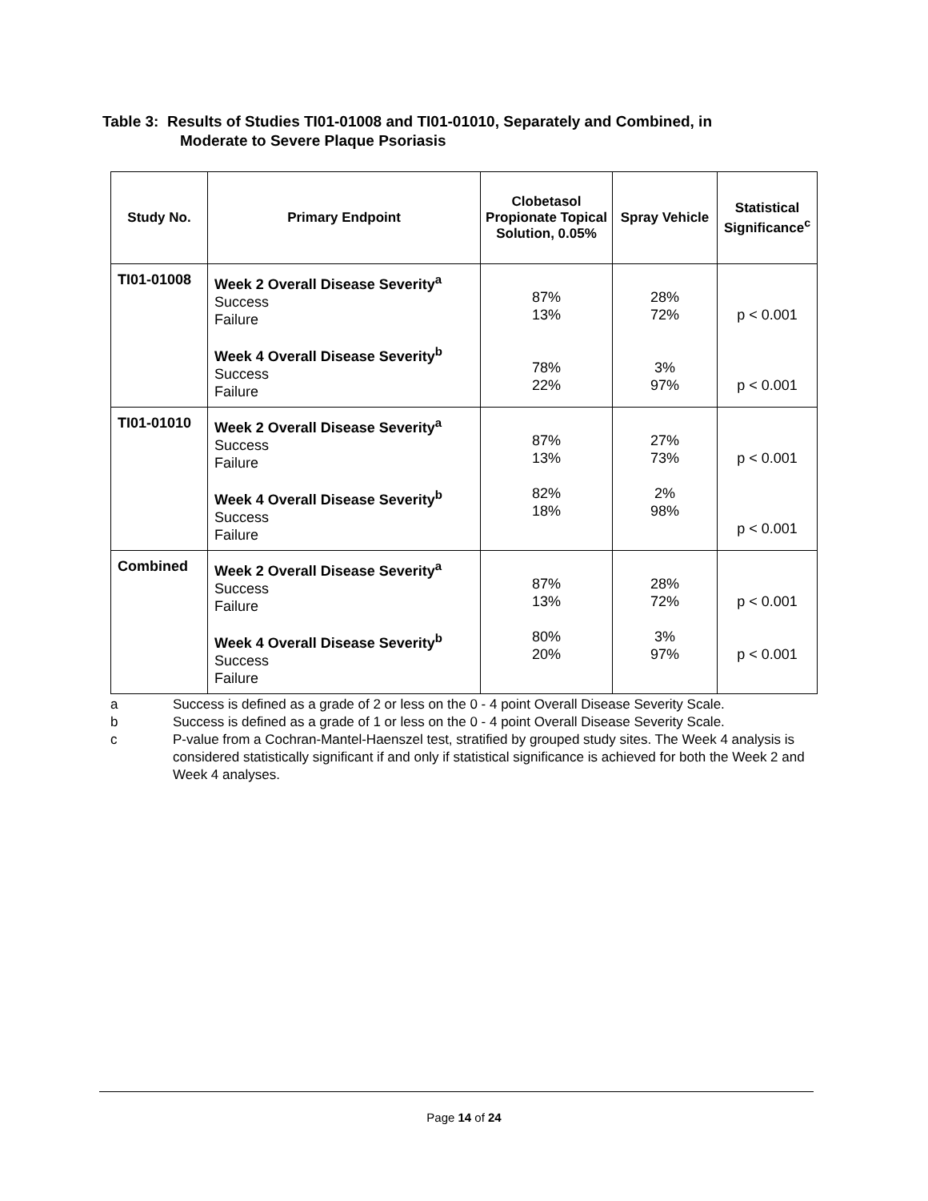Table 3: Results of Studies TI01-01008 and TI01-01010, Separately and Combined, in
Moderate to Severe Plaque Psoriasis
| Study No. | Primary Endpoint | Clobetasol Propionate Topical Solution, 0.05% | Spray Vehicle | Statistical Significance<sup>c</sup> |
| --- | --- | --- | --- | --- |
| TI01-01008 | Week 2 Overall Disease Severity<sup>a</sup> Success Failure Week 4 Overall Disease Severity<sup>b</sup> Success Failure | 87% 13% 78% 22% | 28% 72% 3% 97% | p < 0.001 p < 0.001 |
| TI01-01010 | Week 2 Overall Disease Severity<sup>a</sup> Success Failure Week 4 Overall Disease Severity<sup>b</sup> Success Failure | 87% 13% 82% 18% | 27% 73% 2% 98% | p < 0.001 p < 0.001 |
| Combined | Week 2 Overall Disease Severity<sup>a</sup> Success Failure Week 4 Overall Disease Severity<sup>b</sup> Success Failure | 87% 13% 80% 20% | 28% 72% 3% 97% | p < 0.001 p < 0.001 |
a Success is defined as a grade of 2 or less on the 0 - 4 point Overall Disease Severity Scale.
b Success is defined as a grade of 1 or less on the 0 - 4 point Overall Disease Severity Scale.
c P-value from a Cochran-Mantel-Haenszel test, stratified by grouped study sites. The Week 4 analysis is considered statistically significant if and only if statistical significance is achieved for both the Week 2 and Week 4 analyses.
Page 14 of 24